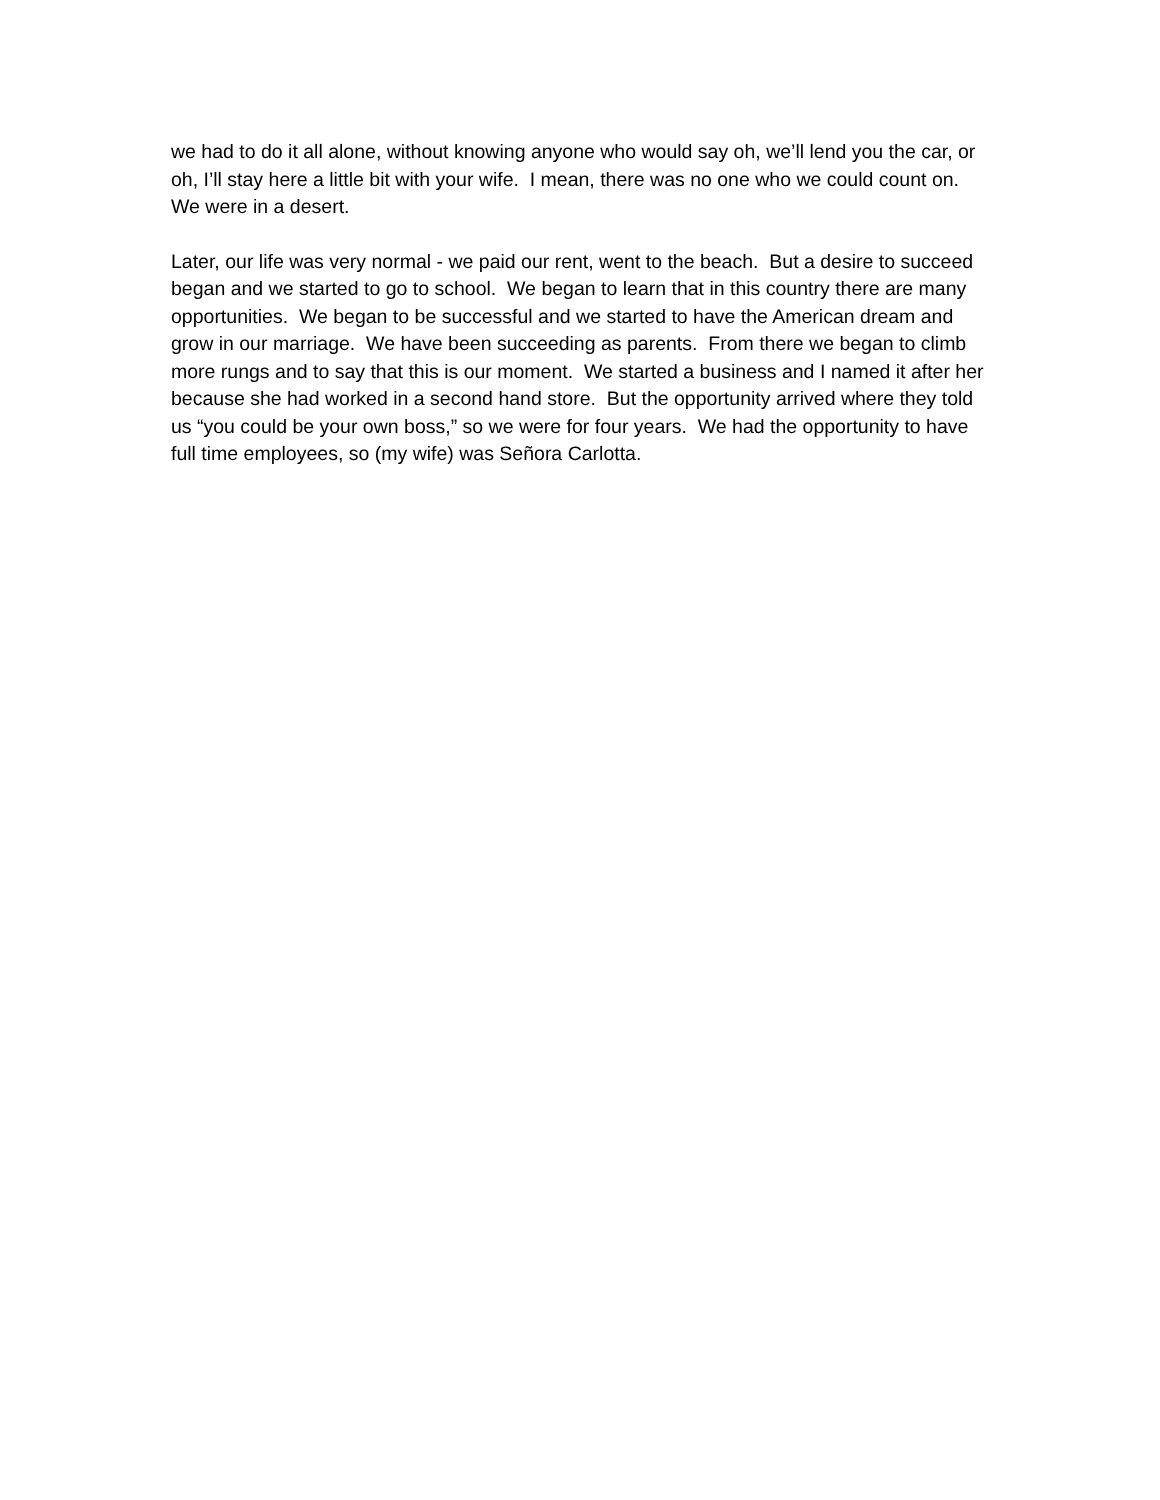we had to do it all alone, without knowing anyone who would say oh, we’ll lend you the car, or oh, I’ll stay here a little bit with your wife. I mean, there was no one who we could count on. We were in a desert.
Later, our life was very normal - we paid our rent, went to the beach. But a desire to succeed began and we started to go to school. We began to learn that in this country there are many opportunities. We began to be successful and we started to have the American dream and grow in our marriage. We have been succeeding as parents. From there we began to climb more rungs and to say that this is our moment. We started a business and I named it after her because she had worked in a second hand store. But the opportunity arrived where they told us “you could be your own boss,” so we were for four years. We had the opportunity to have full time employees, so (my wife) was Señora Carlotta.